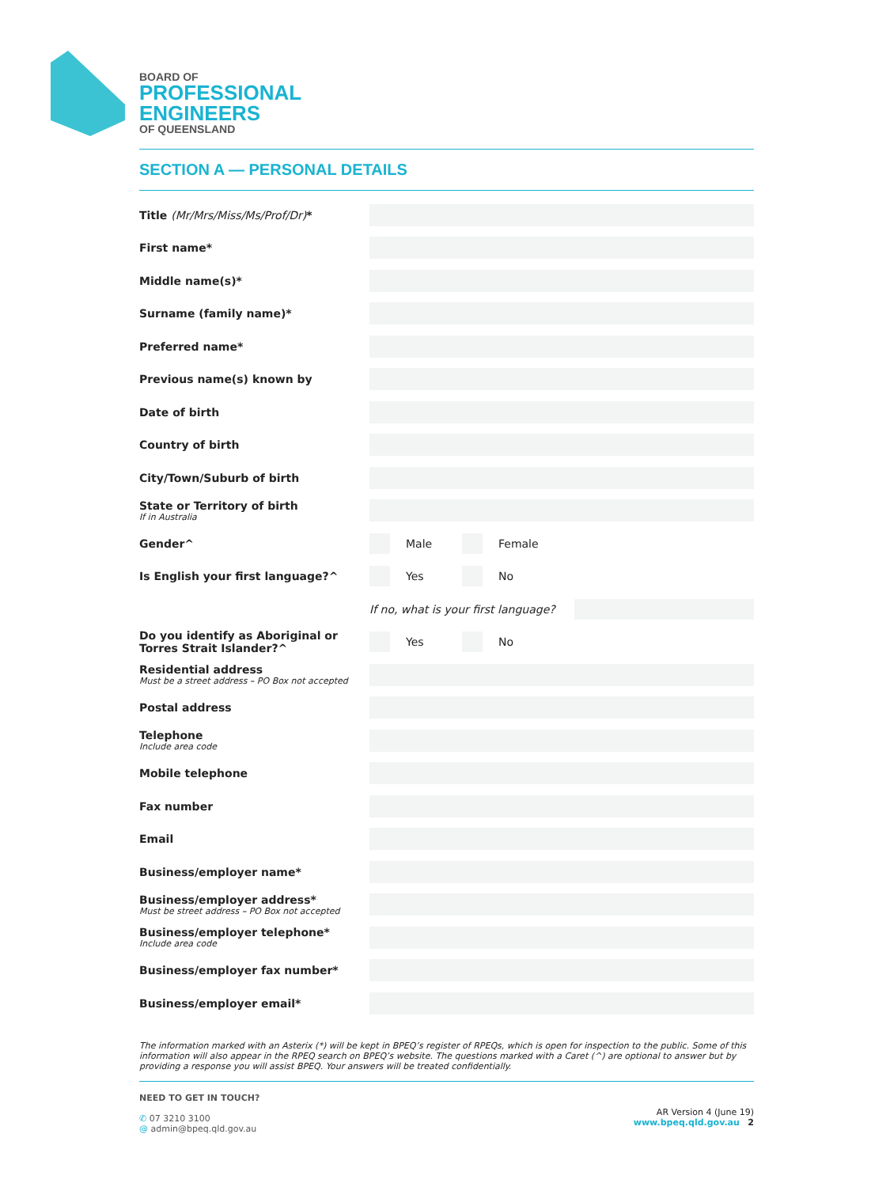BOARD OF
PROFESSIONAL
ENGINEERS
OF QUEENSLAND
SECTION A — PERSONAL DETAILS
Title (Mr/Mrs/Miss/Ms/Prof/Dr)*
First name*
Middle name(s)*
Surname (family name)*
Preferred name*
Previous name(s) known by
Date of birth
Country of birth
City/Town/Suburb of birth
State or Territory of birth
If in Australia
Gender^ Male Female
Is English your first language?^ Yes No
If no, what is your first language?
Do you identify as Aboriginal or Torres Strait Islander?^
Yes No
Residential address
Must be a street address – PO Box not accepted
Postal address
Telephone
Include area code
Mobile telephone
Fax number
Email
Business/employer name*
Business/employer address*
Must be street address – PO Box not accepted
Business/employer telephone*
Include area code
Business/employer fax number*
Business/employer email*
The information marked with an Asterix (*) will be kept in BPEQ’s register of RPEQs, which is open for inspection to the public. Some of this information will also appear in the RPEQ search on BPEQ’s website. The questions marked with a Caret (^) are optional to answer but by providing a response you will assist BPEQ. Your answers will be treated confidentially.
NEED TO GET IN TOUCH?
✆ 07 3210 3100
@ admin@bpeq.qld.gov.au
AR Version 4 (June 19)
www.bpeq.qld.gov.au 2